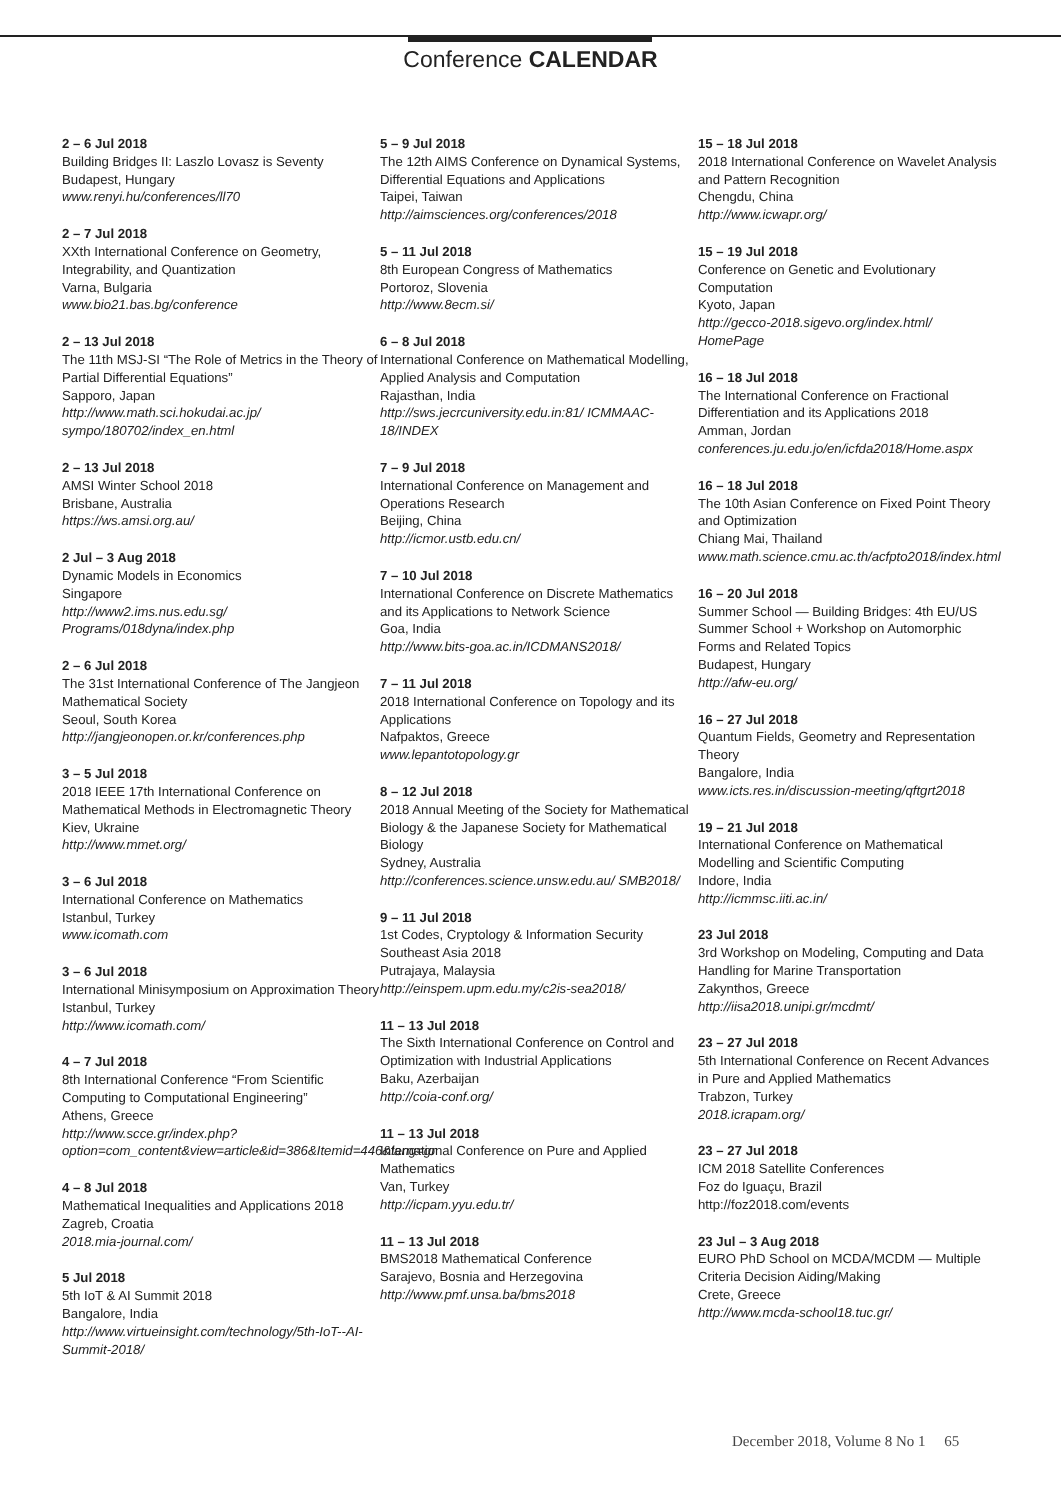Conference CALENDAR
2 – 6 Jul 2018
Building Bridges II: Laszlo Lovasz is Seventy
Budapest, Hungary
www.renyi.hu/conferences/ll70
2 – 7 Jul 2018
XXth International Conference on Geometry, Integrability, and Quantization
Varna, Bulgaria
www.bio21.bas.bg/conference
2 – 13 Jul 2018
The 11th MSJ-SI “The Role of Metrics in the Theory of Partial Differential Equations”
Sapporo, Japan
http://www.math.sci.hokudai.ac.jp/ sympo/180702/index_en.html
2 – 13 Jul 2018
AMSI Winter School 2018
Brisbane, Australia
https://ws.amsi.org.au/
2 Jul – 3 Aug 2018
Dynamic Models in Economics
Singapore
http://www2.ims.nus.edu.sg/ Programs/018dyna/index.php
2 – 6 Jul 2018
The 31st International Conference of The Jangjeon Mathematical Society
Seoul, South Korea
http://jangjeonopen.or.kr/conferences.php
3 – 5 Jul 2018
2018 IEEE 17th International Conference on Mathematical Methods in Electromagnetic Theory
Kiev, Ukraine
http://www.mmet.org/
3 – 6 Jul 2018
International Conference on Mathematics
Istanbul, Turkey
www.icomath.com
3 – 6 Jul 2018
International Minisymposium on Approximation Theory
Istanbul, Turkey
http://www.icomath.com/
4 – 7 Jul 2018
8th International Conference “From Scientific Computing to Computational Engineering”
Athens, Greece
http://www.scce.gr/index.php?option=com_content&view=article&id=386&Itemid=446&lang=gr
4 – 8 Jul 2018
Mathematical Inequalities and Applications 2018
Zagreb, Croatia
2018.mia-journal.com/
5 Jul 2018
5th IoT & AI Summit 2018
Bangalore, India
http://www.virtueinsight.com/technology/5th-IoT--AI-Summit-2018/
5 – 9 Jul 2018
The 12th AIMS Conference on Dynamical Systems, Differential Equations and Applications
Taipei, Taiwan
http://aimsciences.org/conferences/2018
5 – 11 Jul 2018
8th European Congress of Mathematics
Portoroz, Slovenia
http://www.8ecm.si/
6 – 8 Jul 2018
International Conference on Mathematical Modelling, Applied Analysis and Computation
Rajasthan, India
http://sws.jecrcuniversity.edu.in:81/ ICMMAAC-18/INDEX
7 – 9 Jul 2018
International Conference on Management and Operations Research
Beijing, China
http://icmor.ustb.edu.cn/
7 – 10 Jul 2018
International Conference on Discrete Mathematics and its Applications to Network Science
Goa, India
http://www.bits-goa.ac.in/ICDMANS2018/
7 – 11 Jul 2018
2018 International Conference on Topology and its Applications
Nafpaktos, Greece
www.lepantotopology.gr
8 – 12 Jul 2018
2018 Annual Meeting of the Society for Mathematical Biology & the Japanese Society for Mathematical Biology
Sydney, Australia
http://conferences.science.unsw.edu.au/ SMB2018/
9 – 11 Jul 2018
1st Codes, Cryptology & Information Security Southeast Asia 2018
Putrajaya, Malaysia
http://einspem.upm.edu.my/c2is-sea2018/
11 – 13 Jul 2018
The Sixth International Conference on Control and Optimization with Industrial Applications
Baku, Azerbaijan
http://coia-conf.org/
11 – 13 Jul 2018
International Conference on Pure and Applied Mathematics
Van, Turkey
http://icpam.yyu.edu.tr/
11 – 13 Jul 2018
BMS2018 Mathematical Conference
Sarajevo, Bosnia and Herzegovina
http://www.pmf.unsa.ba/bms2018
15 – 18 Jul 2018
2018 International Conference on Wavelet Analysis and Pattern Recognition
Chengdu, China
http://www.icwapr.org/
15 – 19 Jul 2018
Conference on Genetic and Evolutionary Computation
Kyoto, Japan
http://gecco-2018.sigevo.org/index.html/ HomePage
16 – 18 Jul 2018
The International Conference on Fractional Differentiation and its Applications 2018
Amman, Jordan
conferences.ju.edu.jo/en/icfda2018/Home.aspx
16 – 18 Jul 2018
The 10th Asian Conference on Fixed Point Theory and Optimization
Chiang Mai, Thailand
www.math.science.cmu.ac.th/acfpto2018/index.html
16 – 20 Jul 2018
Summer School — Building Bridges: 4th EU/US Summer School + Workshop on Automorphic Forms and Related Topics
Budapest, Hungary
http://afw-eu.org/
16 – 27 Jul 2018
Quantum Fields, Geometry and Representation Theory
Bangalore, India
www.icts.res.in/discussion-meeting/qftgrt2018
19 – 21 Jul 2018
International Conference on Mathematical Modelling and Scientific Computing
Indore, India
http://icmmsc.iiti.ac.in/
23 Jul 2018
3rd Workshop on Modeling, Computing and Data Handling for Marine Transportation
Zakynthos, Greece
http://iisa2018.unipi.gr/mcdmt/
23 – 27 Jul 2018
5th International Conference on Recent Advances in Pure and Applied Mathematics
Trabzon, Turkey
2018.icrapam.org/
23 – 27 Jul 2018
ICM 2018 Satellite Conferences
Foz do Iguaçu, Brazil
http://foz2018.com/events
23 Jul – 3 Aug 2018
EURO PhD School on MCDA/MCDM — Multiple Criteria Decision Aiding/Making
Crete, Greece
http://www.mcda-school18.tuc.gr/
December 2018, Volume 8 No 1 65